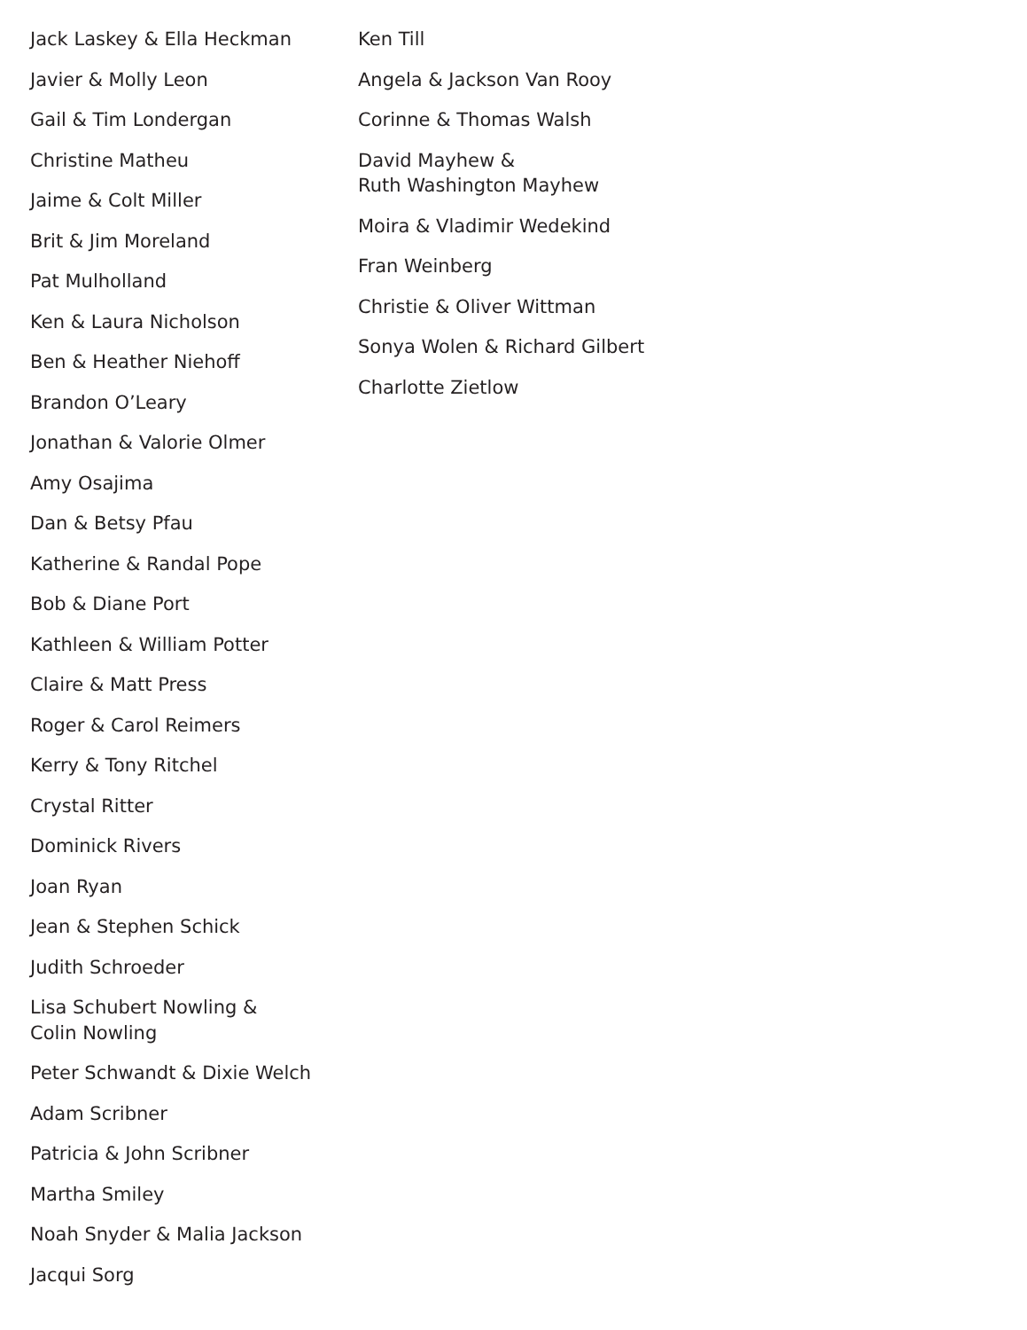Jack Laskey & Ella Heckman
Javier & Molly Leon
Gail & Tim Londergan
Christine Matheu
Jaime & Colt Miller
Brit & Jim Moreland
Pat Mulholland
Ken & Laura Nicholson
Ben & Heather Niehoff
Brandon O’Leary
Jonathan & Valorie Olmer
Amy Osajima
Dan & Betsy Pfau
Katherine & Randal Pope
Bob & Diane Port
Kathleen & William Potter
Claire & Matt Press
Roger & Carol Reimers
Kerry & Tony Ritchel
Crystal Ritter
Dominick Rivers
Joan Ryan
Jean & Stephen Schick
Judith Schroeder
Lisa Schubert Nowling &
Colin Nowling
Peter Schwandt & Dixie Welch
Adam Scribner
Patricia & John Scribner
Martha Smiley
Noah Snyder & Malia Jackson
Jacqui Sorg
Ken Till
Angela & Jackson Van Rooy
Corinne & Thomas Walsh
David Mayhew &
Ruth Washington Mayhew
Moira & Vladimir Wedekind
Fran Weinberg
Christie & Oliver Wittman
Sonya Wolen & Richard Gilbert
Charlotte Zietlow